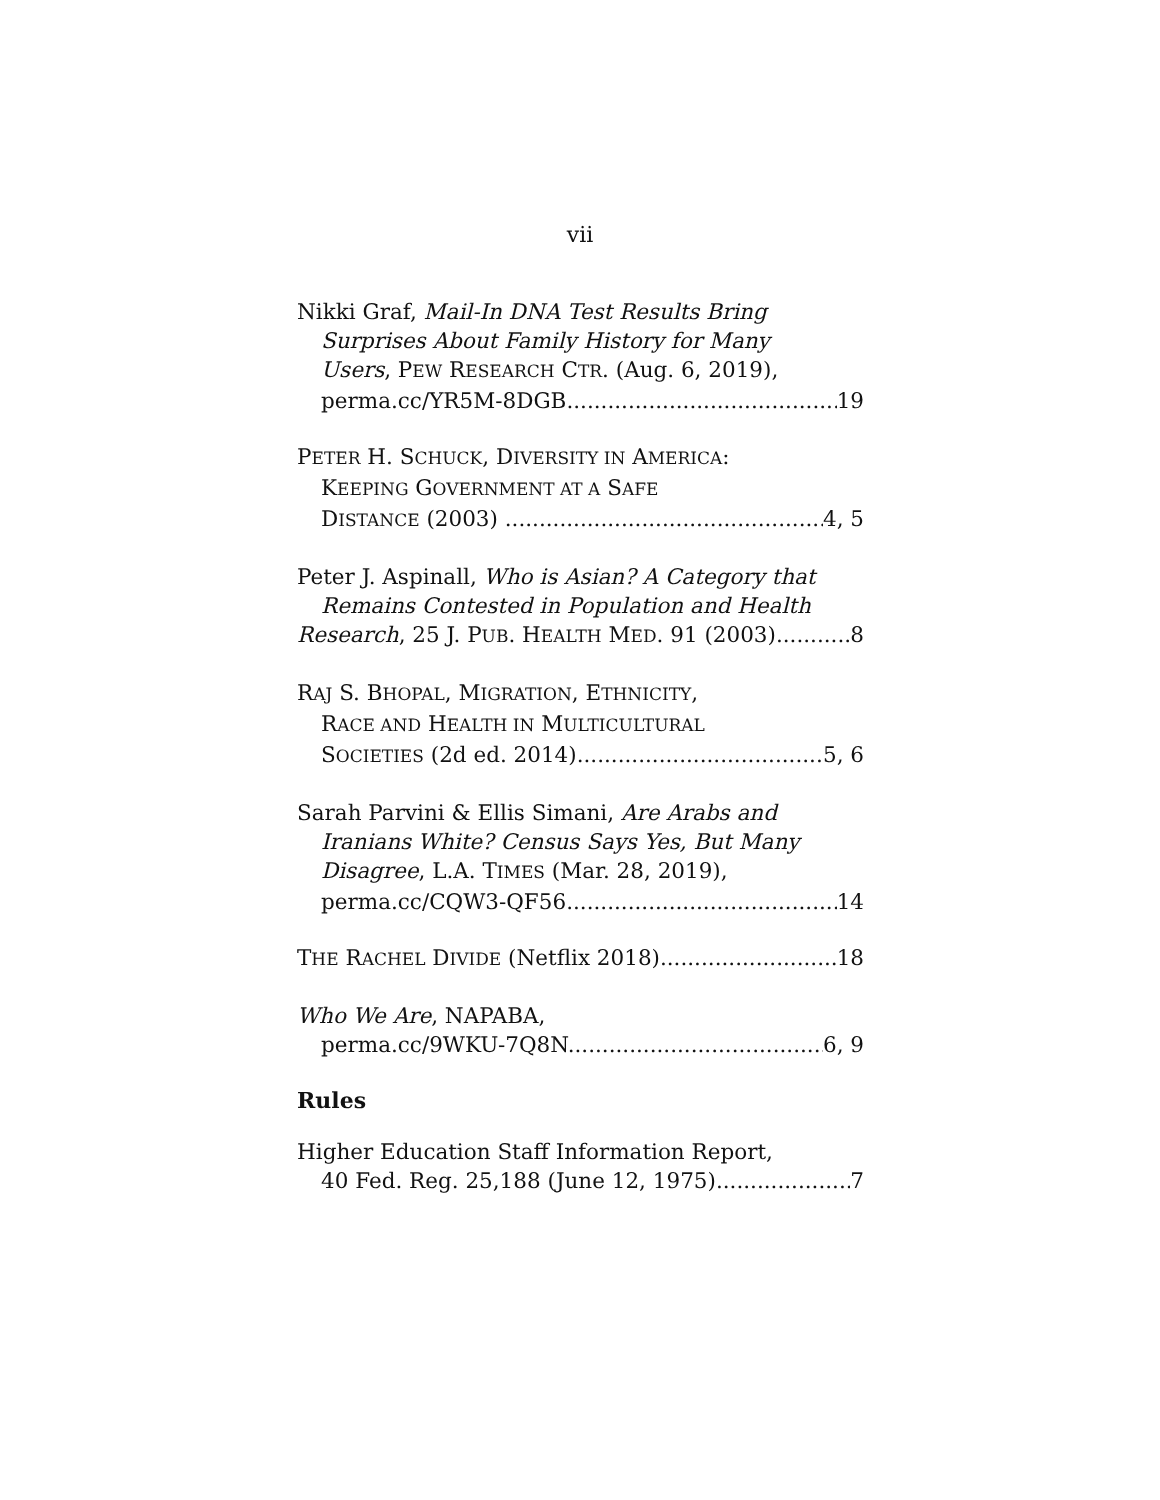vii
Nikki Graf, Mail-In DNA Test Results Bring
Surprises About Family History for Many
Users, PEW RESEARCH CTR. (Aug. 6, 2019),
perma.cc/YR5M-8DGB 19
PETER H. SCHUCK, DIVERSITY IN AMERICA:
KEEPING GOVERNMENT AT A SAFE
DISTANCE (2003) 4, 5
Peter J. Aspinall, Who is Asian? A Category that
Remains Contested in Population and Health
Research, 25 J. PUB. HEALTH MED. 91 (2003) 8
RAJ S. BHOPAL, MIGRATION, ETHNICITY,
RACE AND HEALTH IN MULTICULTURAL
SOCIETIES (2d ed. 2014) 5, 6
Sarah Parvini & Ellis Simani, Are Arabs and
Iranians White? Census Says Yes, But Many
Disagree, L.A. TIMES (Mar. 28, 2019),
perma.cc/CQW3-QF56 14
THE RACHEL DIVIDE (Netflix 2018) 18
Who We Are, NAPABA,
perma.cc/9WKU-7Q8N 6, 9
Rules
Higher Education Staff Information Report,
40 Fed. Reg. 25,188 (June 12, 1975) 7